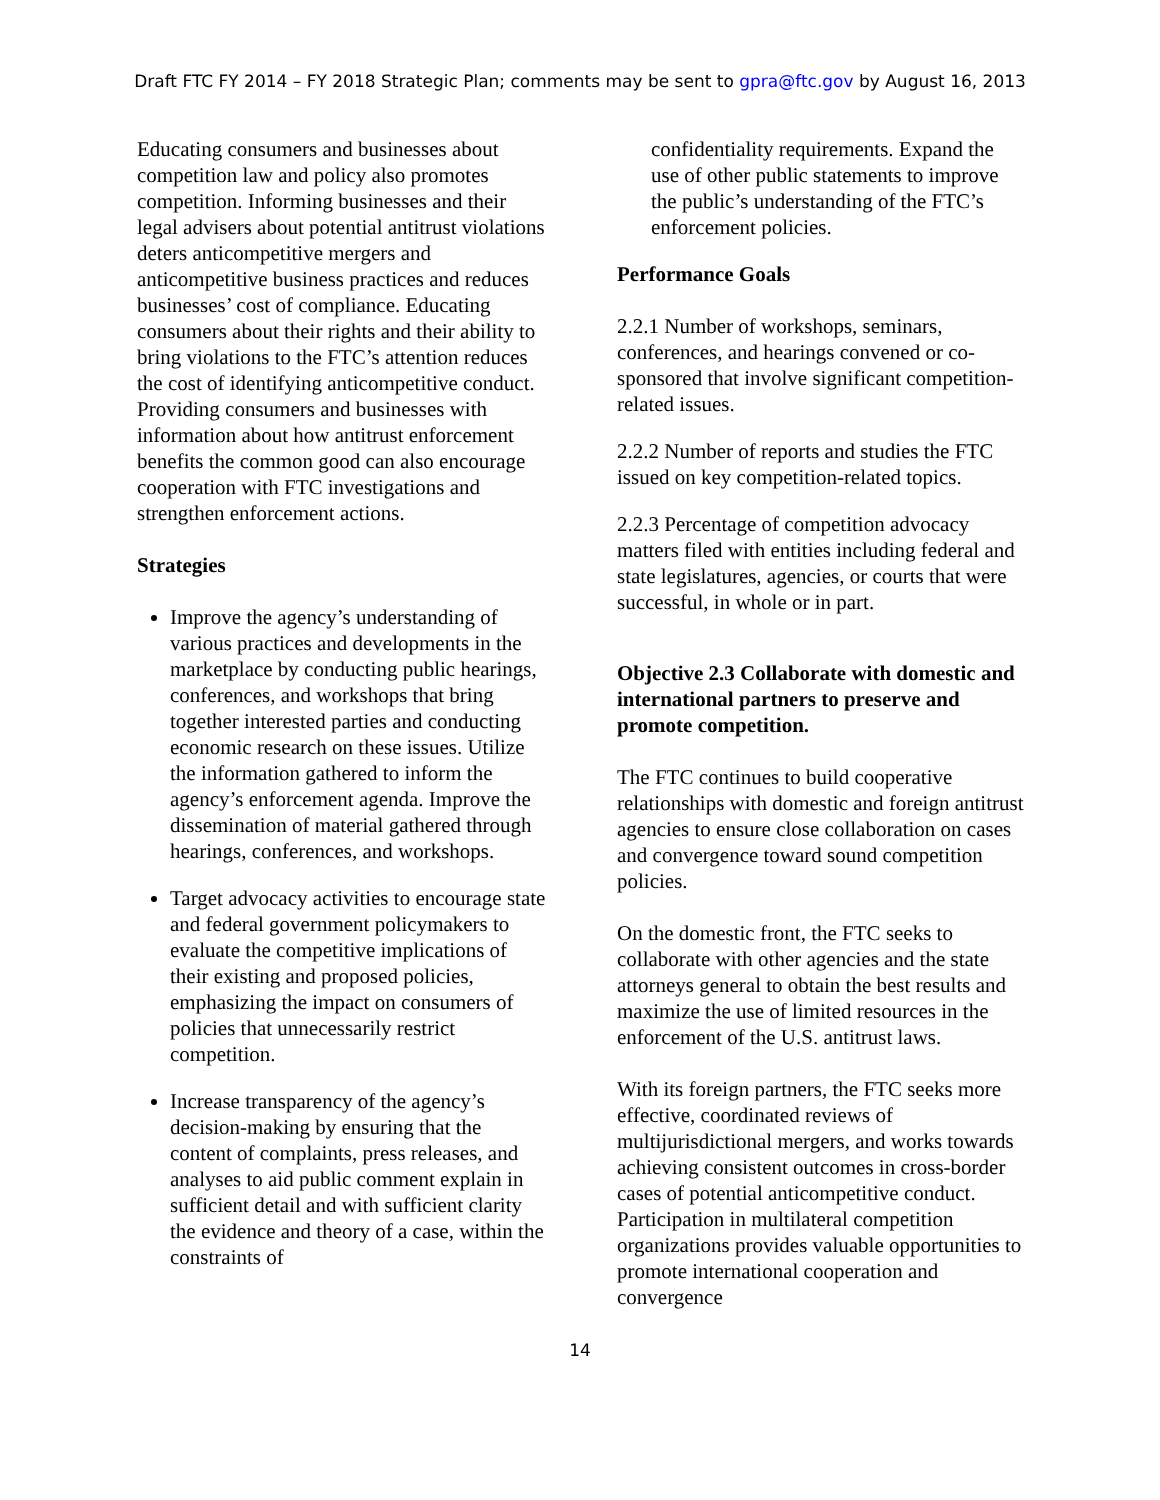Draft FTC FY 2014 – FY 2018 Strategic Plan; comments may be sent to gpra@ftc.gov by August 16, 2013
Educating consumers and businesses about competition law and policy also promotes competition. Informing businesses and their legal advisers about potential antitrust violations deters anticompetitive mergers and anticompetitive business practices and reduces businesses’ cost of compliance. Educating consumers about their rights and their ability to bring violations to the FTC’s attention reduces the cost of identifying anticompetitive conduct. Providing consumers and businesses with information about how antitrust enforcement benefits the common good can also encourage cooperation with FTC investigations and strengthen enforcement actions.
Strategies
Improve the agency’s understanding of various practices and developments in the marketplace by conducting public hearings, conferences, and workshops that bring together interested parties and conducting economic research on these issues. Utilize the information gathered to inform the agency’s enforcement agenda. Improve the dissemination of material gathered through hearings, conferences, and workshops.
Target advocacy activities to encourage state and federal government policymakers to evaluate the competitive implications of their existing and proposed policies, emphasizing the impact on consumers of policies that unnecessarily restrict competition.
Increase transparency of the agency’s decision-making by ensuring that the content of complaints, press releases, and analyses to aid public comment explain in sufficient detail and with sufficient clarity the evidence and theory of a case, within the constraints of
confidentiality requirements. Expand the use of other public statements to improve the public’s understanding of the FTC’s enforcement policies.
Performance Goals
2.2.1 Number of workshops, seminars, conferences, and hearings convened or co-sponsored that involve significant competition-related issues.
2.2.2 Number of reports and studies the FTC issued on key competition-related topics.
2.2.3 Percentage of competition advocacy matters filed with entities including federal and state legislatures, agencies, or courts that were successful, in whole or in part.
Objective 2.3 Collaborate with domestic and international partners to preserve and promote competition.
The FTC continues to build cooperative relationships with domestic and foreign antitrust agencies to ensure close collaboration on cases and convergence toward sound competition policies.
On the domestic front, the FTC seeks to collaborate with other agencies and the state attorneys general to obtain the best results and maximize the use of limited resources in the enforcement of the U.S. antitrust laws.
With its foreign partners, the FTC seeks more effective, coordinated reviews of multijurisdictional mergers, and works towards achieving consistent outcomes in cross-border cases of potential anticompetitive conduct. Participation in multilateral competition organizations provides valuable opportunities to promote international cooperation and convergence
14